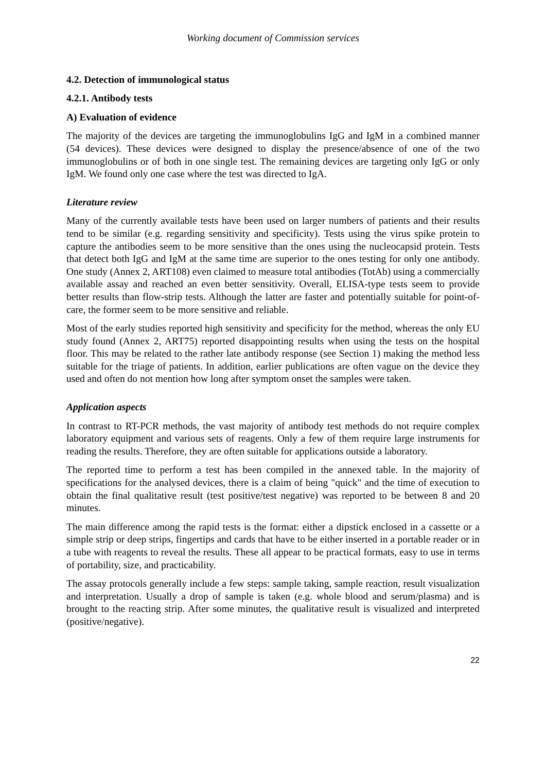Working document of Commission services
4.2. Detection of immunological status
4.2.1. Antibody tests
A) Evaluation of evidence
The majority of the devices are targeting the immunoglobulins IgG and IgM in a combined manner (54 devices). These devices were designed to display the presence/absence of one of the two immunoglobulins or of both in one single test. The remaining devices are targeting only IgG or only IgM. We found only one case where the test was directed to IgA.
Literature review
Many of the currently available tests have been used on larger numbers of patients and their results tend to be similar (e.g. regarding sensitivity and specificity). Tests using the virus spike protein to capture the antibodies seem to be more sensitive than the ones using the nucleocapsid protein. Tests that detect both IgG and IgM at the same time are superior to the ones testing for only one antibody. One study (Annex 2, ART108) even claimed to measure total antibodies (TotAb) using a commercially available assay and reached an even better sensitivity. Overall, ELISA-type tests seem to provide better results than flow-strip tests. Although the latter are faster and potentially suitable for point-of-care, the former seem to be more sensitive and reliable.
Most of the early studies reported high sensitivity and specificity for the method, whereas the only EU study found (Annex 2, ART75) reported disappointing results when using the tests on the hospital floor. This may be related to the rather late antibody response (see Section 1) making the method less suitable for the triage of patients. In addition, earlier publications are often vague on the device they used and often do not mention how long after symptom onset the samples were taken.
Application aspects
In contrast to RT-PCR methods, the vast majority of antibody test methods do not require complex laboratory equipment and various sets of reagents. Only a few of them require large instruments for reading the results. Therefore, they are often suitable for applications outside a laboratory.
The reported time to perform a test has been compiled in the annexed table. In the majority of specifications for the analysed devices, there is a claim of being "quick" and the time of execution to obtain the final qualitative result (test positive/test negative) was reported to be between 8 and 20 minutes.
The main difference among the rapid tests is the format: either a dipstick enclosed in a cassette or a simple strip or deep strips, fingertips and cards that have to be either inserted in a portable reader or in a tube with reagents to reveal the results. These all appear to be practical formats, easy to use in terms of portability, size, and practicability.
The assay protocols generally include a few steps: sample taking, sample reaction, result visualization and interpretation. Usually a drop of sample is taken (e.g. whole blood and serum/plasma) and is brought to the reacting strip. After some minutes, the qualitative result is visualized and interpreted (positive/negative).
22